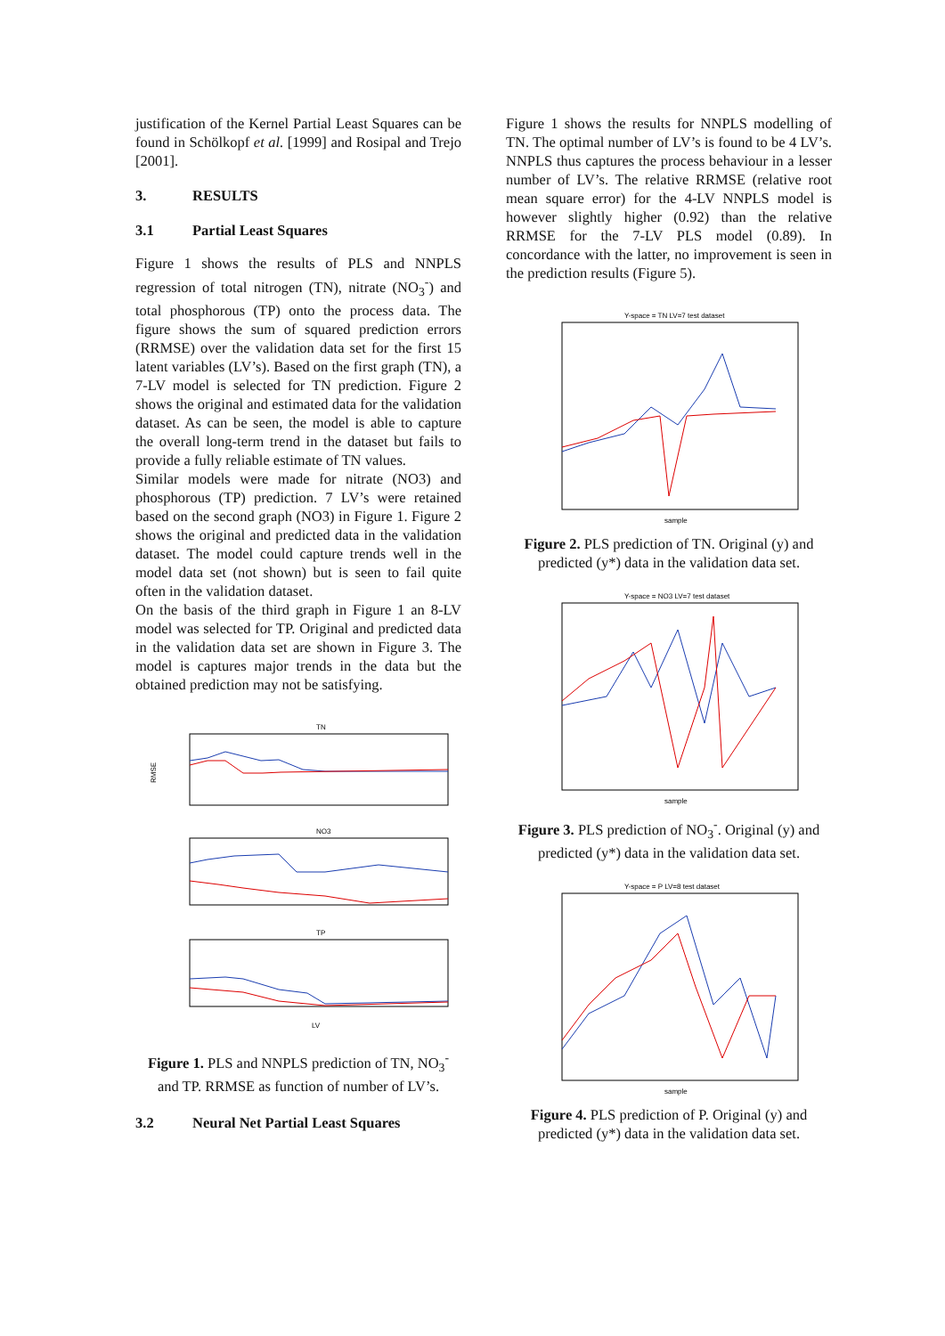justification of the Kernel Partial Least Squares can be found in Schölkopf et al. [1999] and Rosipal and Trejo [2001].
3. RESULTS
3.1 Partial Least Squares
Figure 1 shows the results of PLS and NNPLS regression of total nitrogen (TN), nitrate (NO<sub>3</sub><sup>-</sup>) and total phosphorous (TP) onto the process data. The figure shows the sum of squared prediction errors (RRMSE) over the validation data set for the first 15 latent variables (LV’s). Based on the first graph (TN), a 7-LV model is selected for TN prediction. Figure 2 shows the original and estimated data for the validation dataset. As can be seen, the model is able to capture the overall long-term trend in the dataset but fails to provide a fully reliable estimate of TN values.
Similar models were made for nitrate (NO3) and phosphorous (TP) prediction. 7 LV’s were retained based on the second graph (NO3) in Figure 1. Figure 2 shows the original and predicted data in the validation dataset. The model could capture trends well in the model data set (not shown) but is seen to fail quite often in the validation dataset.
On the basis of the third graph in Figure 1 an 8-LV model was selected for TP. Original and predicted data in the validation data set are shown in Figure 3. The model is captures major trends in the data but the obtained prediction may not be satisfying.
TN
RMSE
NO3
TP
LV
Figure 1. PLS and NNPLS prediction of TN, NO<sub>3</sub><sup>-</sup> and TP. RRMSE as function of number of LV’s.
3.2 Neural Net Partial Least Squares
Figure 1 shows the results for NNPLS modelling of TN. The optimal number of LV’s is found to be 4 LV’s. NNPLS thus captures the process behaviour in a lesser number of LV’s. The relative RRMSE (relative root mean square error) for the 4-LV NNPLS model is however slightly higher (0.92) than the relative RRMSE for the 7-LV PLS model (0.89). In concordance with the latter, no improvement is seen in the prediction results (Figure 5).
Y-space = TN LV=7 test dataset
sample
Figure 2. PLS prediction of TN. Original (y) and predicted (y*) data in the validation data set.
Y-space = NO3 LV=7 test dataset
sample
Figure 3. PLS prediction of NO<sub>3</sub><sup>-</sup>. Original (y) and predicted (y*) data in the validation data set.
Y-space = P LV=8 test dataset
sample
Figure 4. PLS prediction of P. Original (y) and predicted (y*) data in the validation data set.